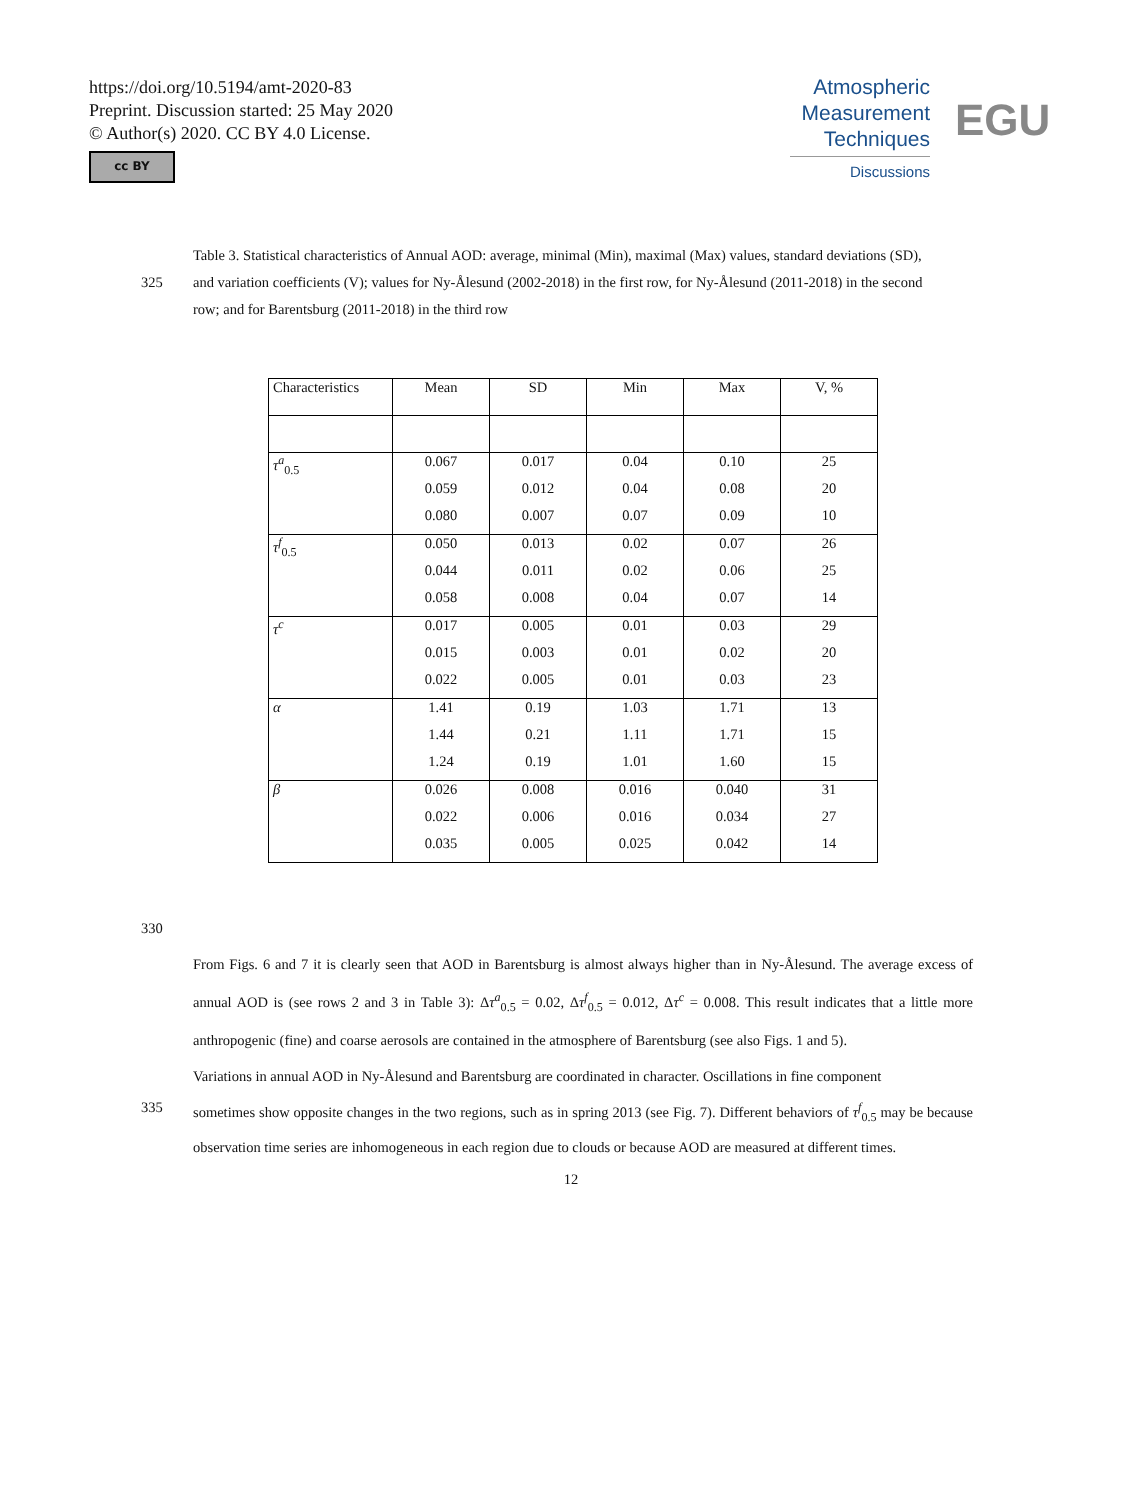https://doi.org/10.5194/amt-2020-83
Preprint. Discussion started: 25 May 2020
© Author(s) 2020. CC BY 4.0 License.
cc BY
Atmospheric
Measurement
Techniques
Discussions
EGU
Table 3. Statistical characteristics of Annual AOD: average, minimal (Min), maximal (Max) values, standard deviations (SD),
325 and variation coefficients (V); values for Ny-Ålesund (2002-2018) in the first row, for Ny-Ålesund (2011-2018) in the second
row; and for Barentsburg (2011-2018) in the third row
| Characteristics | Mean | SD | Min | Max | V, % |
| --- | --- | --- | --- | --- | --- |
| τ<sup>a</sup><sub>0.5</sub> | 0.067 | 0.017 | 0.04 | 0.10 | 25 |
| | 0.059 | 0.012 | 0.04 | 0.08 | 20 |
| | 0.080 | 0.007 | 0.07 | 0.09 | 10 |
| τ<sup>f</sup><sub>0.5</sub> | 0.050 | 0.013 | 0.02 | 0.07 | 26 |
| | 0.044 | 0.011 | 0.02 | 0.06 | 25 |
| | 0.058 | 0.008 | 0.04 | 0.07 | 14 |
| τ<sup>c</sup> | 0.017 | 0.005 | 0.01 | 0.03 | 29 |
| | 0.015 | 0.003 | 0.01 | 0.02 | 20 |
| | 0.022 | 0.005 | 0.01 | 0.03 | 23 |
| α | 1.41 | 0.19 | 1.03 | 1.71 | 13 |
| | 1.44 | 0.21 | 1.11 | 1.71 | 15 |
| | 1.24 | 0.19 | 1.01 | 1.60 | 15 |
| β | 0.026 | 0.008 | 0.016 | 0.040 | 31 |
| | 0.022 | 0.006 | 0.016 | 0.034 | 27 |
| | 0.035 | 0.005 | 0.025 | 0.042 | 14 |
330
From Figs. 6 and 7 it is clearly seen that AOD in Barentsburg is almost always higher than in Ny-Ålesund. The average excess of annual AOD is (see rows 2 and 3 in Table 3): Δτ<sup>a</sup><sub>0.5</sub> = 0.02, Δτ<sup>f</sup><sub>0.5</sub> = 0.012, Δτ<sup>c</sup> = 0.008. This result indicates that a little more anthropogenic (fine) and coarse aerosols are contained in the atmosphere of Barentsburg (see also Figs. 1 and 5).
Variations in annual AOD in Ny-Ålesund and Barentsburg are coordinated in character. Oscillations in fine component
335 sometimes show opposite changes in the two regions, such as in spring 2013 (see Fig. 7). Different behaviors of τ<sup>f</sup><sub>0.5</sub> may be because observation time series are inhomogeneous in each region due to clouds or because AOD are measured at different times.
12